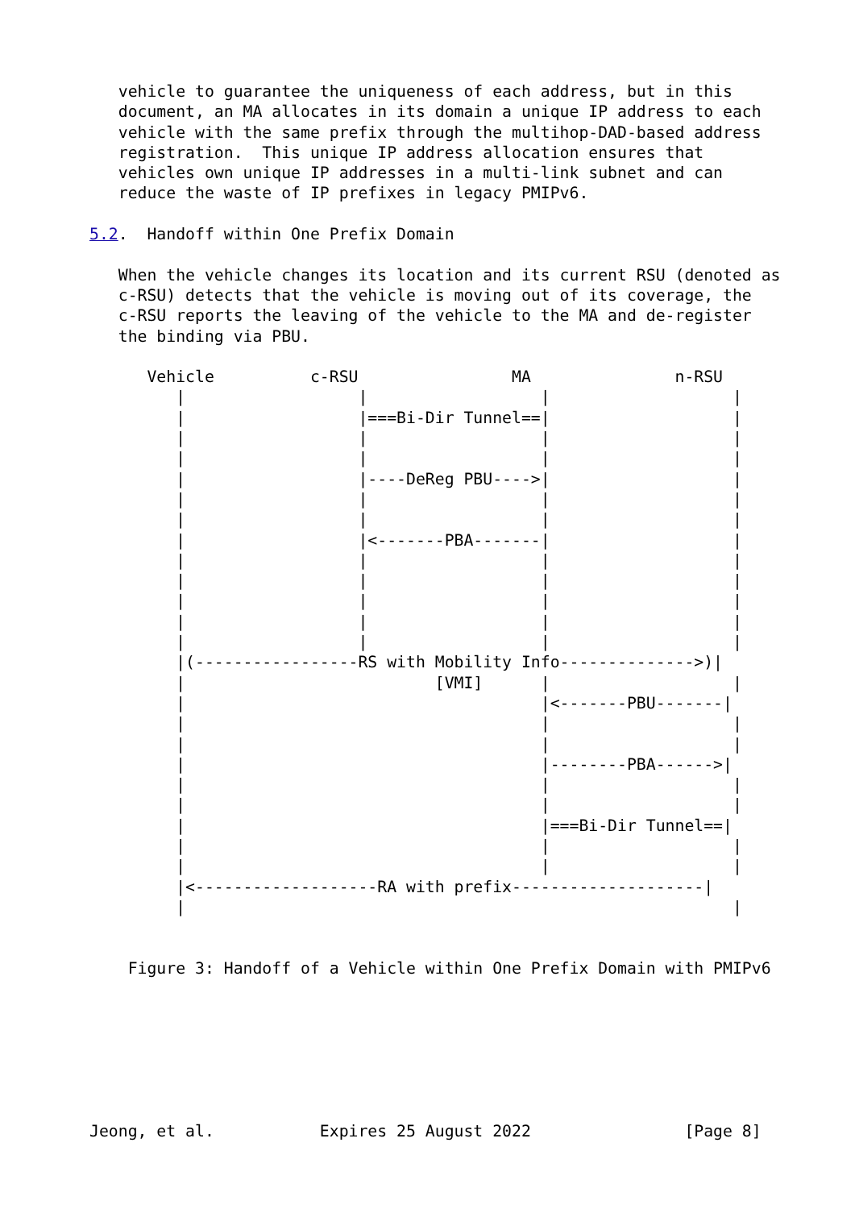vehicle to guarantee the uniqueness of each address, but in this
   document, an MA allocates in its domain a unique IP address to each
   vehicle with the same prefix through the multihop-DAD-based address
   registration.  This unique IP address allocation ensures that
   vehicles own unique IP addresses in a multi-link subnet and can
   reduce the waste of IP prefixes in legacy PMIPv6.

5.2.  Handoff within One Prefix Domain

   When the vehicle changes its location and its current RSU (denoted as
   c-RSU) detects that the vehicle is moving out of its coverage, the
   c-RSU reports the leaving of the vehicle to the MA and de-register
   the binding via PBU.

      Vehicle          c-RSU                MA               n-RSU
         |                  |                  |                   |
         |                  |===Bi-Dir Tunnel==|                   |
         |                  |                  |                   |
         |                  |                  |                   |
         |                  |----DeReg PBU---->|                   |
         |                  |                  |                   |
         |                  |                  |                   |
         |                  |<-------PBA-------|                   |
         |                  |                  |                   |
         |                  |                  |                   |
         |                  |                  |                   |
         |                  |                  |                   |
         |                  |                  |                   |
         |(-----------------RS with Mobility Info-------------->)|
         |                          [VMI]      |                   |
         |                                     |<-------PBU-------|
         |                                     |                   |
         |                                     |                   |
         |                                     |--------PBA------>|
         |                                     |                   |
         |                                     |                   |
         |                                     |===Bi-Dir Tunnel==|
         |                                     |                   |
         |                                     |                   |
         |<-------------------RA with prefix--------------------|
         |                                                         |


    Figure 3: Handoff of a Vehicle within One Prefix Domain with PMIPv6







Jeong, et al.           Expires 25 August 2022                [Page 8]